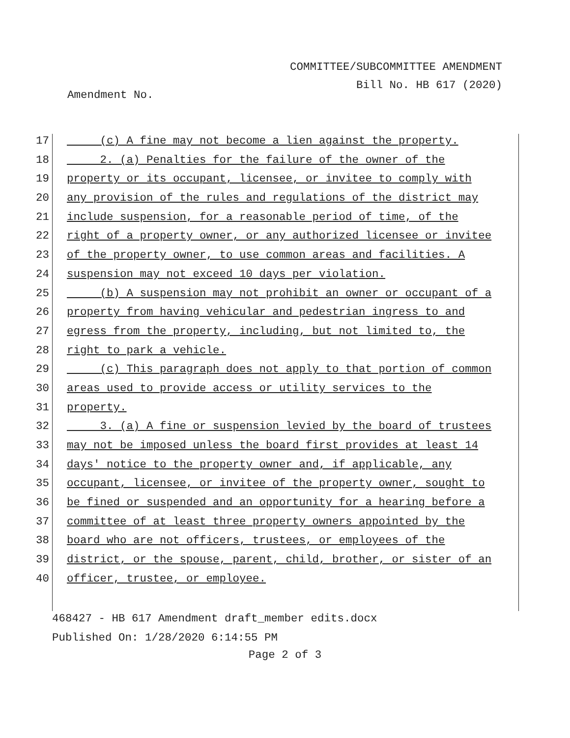COMMITTEE/SUBCOMMITTEE AMENDMENT
Bill No. HB 617 (2020)
Amendment No.
17 (c) A fine may not become a lien against the property.
18 2. (a) Penalties for the failure of the owner of the
19 property or its occupant, licensee, or invitee to comply with
20 any provision of the rules and regulations of the district may
21 include suspension, for a reasonable period of time, of the
22 right of a property owner, or any authorized licensee or invitee
23 of the property owner, to use common areas and facilities. A
24 suspension may not exceed 10 days per violation.
25 (b) A suspension may not prohibit an owner or occupant of a
26 property from having vehicular and pedestrian ingress to and
27 egress from the property, including, but not limited to, the
28 right to park a vehicle.
29 (c) This paragraph does not apply to that portion of common
30 areas used to provide access or utility services to the
31 property.
32 3. (a) A fine or suspension levied by the board of trustees
33 may not be imposed unless the board first provides at least 14
34 days' notice to the property owner and, if applicable, any
35 occupant, licensee, or invitee of the property owner, sought to
36 be fined or suspended and an opportunity for a hearing before a
37 committee of at least three property owners appointed by the
38 board who are not officers, trustees, or employees of the
39 district, or the spouse, parent, child, brother, or sister of an
40 officer, trustee, or employee.
468427 - HB 617 Amendment draft_member edits.docx
Published On: 1/28/2020 6:14:55 PM
Page 2 of 3